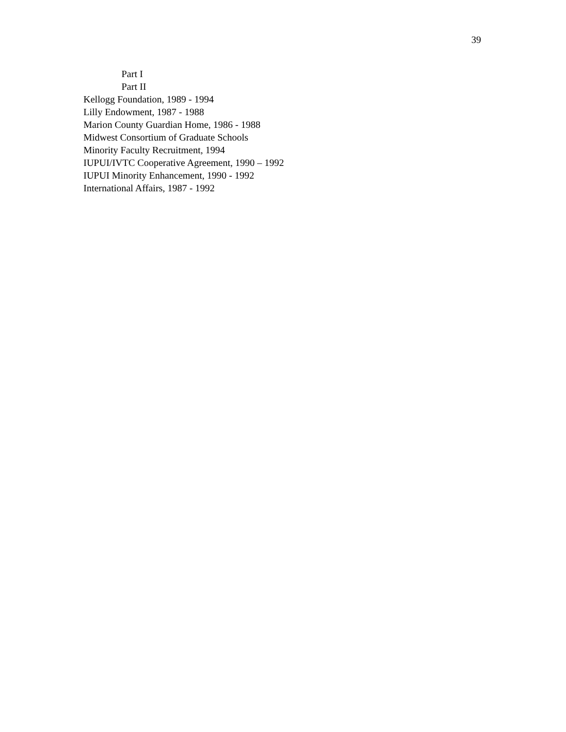39
Part I
Part II
Kellogg Foundation, 1989 - 1994
Lilly Endowment, 1987 - 1988
Marion County Guardian Home, 1986 - 1988
Midwest Consortium of Graduate Schools
Minority Faculty Recruitment, 1994
IUPUI/IVTC Cooperative Agreement, 1990 – 1992
IUPUI Minority Enhancement, 1990 - 1992
International Affairs, 1987 - 1992